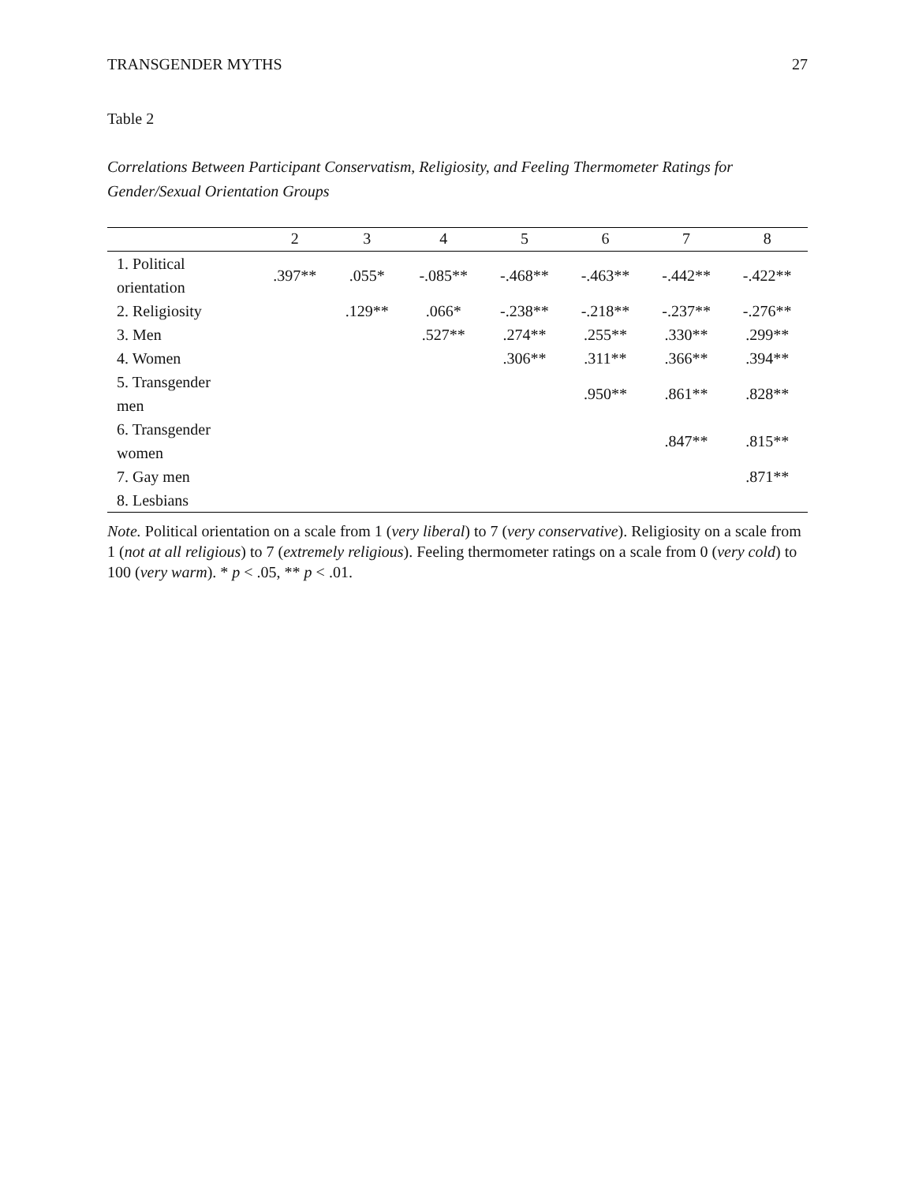TRANSGENDER MYTHS 27
Table 2
Correlations Between Participant Conservatism, Religiosity, and Feeling Thermometer Ratings for Gender/Sexual Orientation Groups
| | 2 | 3 | 4 | 5 | 6 | 7 | 8 |
| --- | --- | --- | --- | --- | --- | --- | --- |
| 1. Political orientation | .397** | .055* | -.085** | -.468** | -.463** | -.442** | -.422** |
| 2. Religiosity | | .129** | .066* | -.238** | -.218** | -.237** | -.276** |
| 3. Men | | | .527** | .274** | .255** | .330** | .299** |
| 4. Women | | | | .306** | .311** | .366** | .394** |
| 5. Transgender men | | | | | .950** | .861** | .828** |
| 6. Transgender women | | | | | | .847** | .815** |
| 7. Gay men | | | | | | | .871** |
| 8. Lesbians | | | | | | | |
Note. Political orientation on a scale from 1 (very liberal) to 7 (very conservative). Religiosity on a scale from 1 (not at all religious) to 7 (extremely religious). Feeling thermometer ratings on a scale from 0 (very cold) to 100 (very warm). * p < .05, ** p < .01.